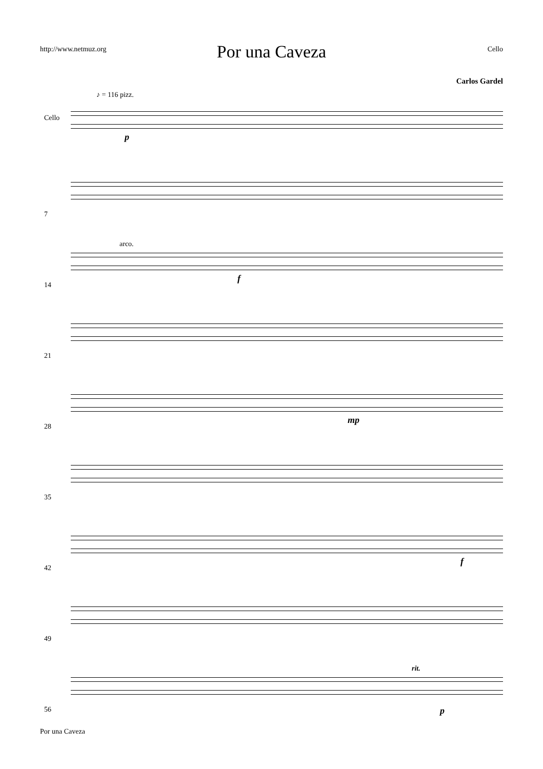http://www.netmuz.org Cello
Por una Caveza
Carlos Gardel
♪ = 116 pizz.
Cello
p
7
arco.
14
f
21
28
mp
35
42
f
49
rit.
56 p
Por una Caveza